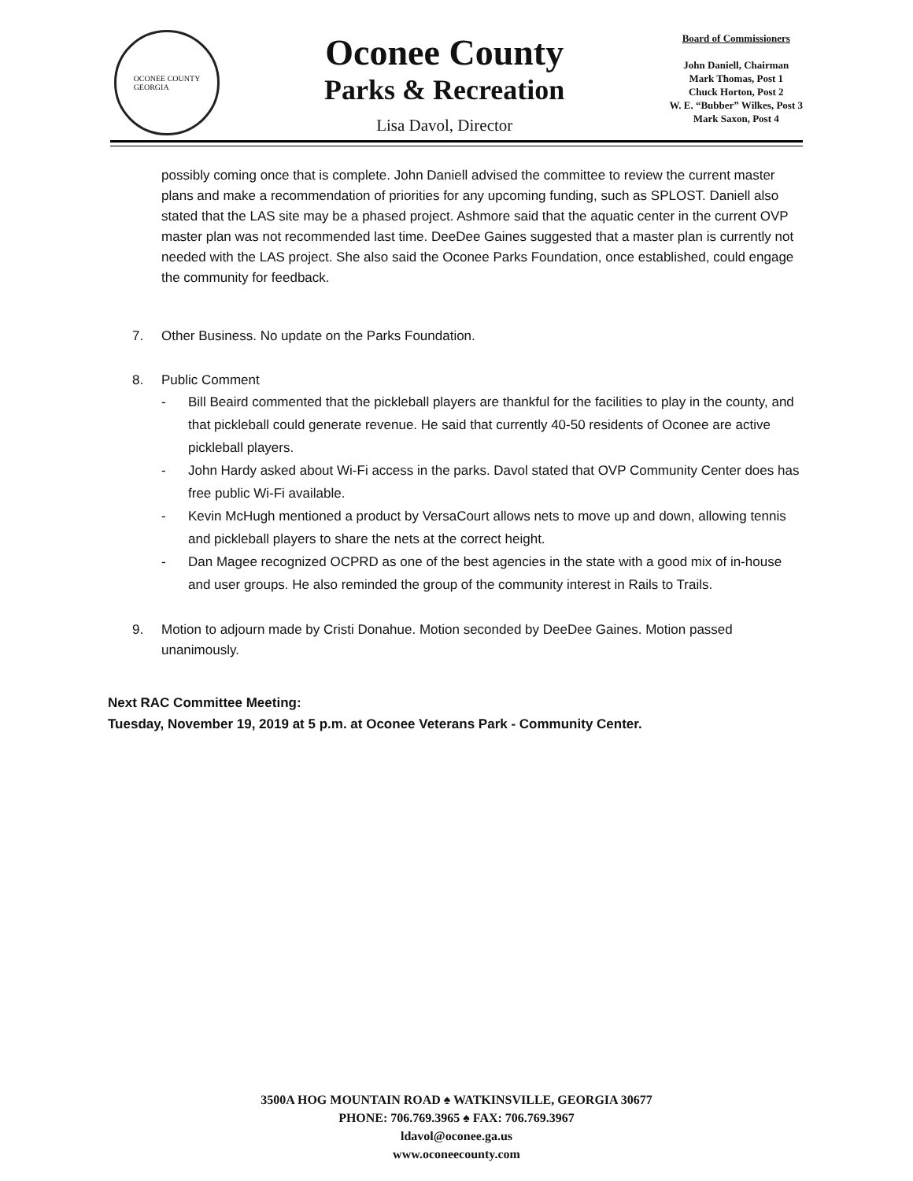OCONEE COUNTY
GEORGIA
Oconee County
Parks & Recreation
Lisa Davol, Director
Board of Commissioners
John Daniell, Chairman
Mark Thomas, Post 1
Chuck Horton, Post 2
W. E. “Bubber” Wilkes, Post 3
Mark Saxon, Post 4
possibly coming once that is complete. John Daniell advised the committee to review the current master plans and make a recommendation of priorities for any upcoming funding, such as SPLOST. Daniell also stated that the LAS site may be a phased project. Ashmore said that the aquatic center in the current OVP master plan was not recommended last time. DeeDee Gaines suggested that a master plan is currently not needed with the LAS project. She also said the Oconee Parks Foundation, once established, could engage the community for feedback.
7. Other Business. No update on the Parks Foundation.
8. Public Comment
- Bill Beaird commented that the pickleball players are thankful for the facilities to play in the county, and that pickleball could generate revenue. He said that currently 40-50 residents of Oconee are active pickleball players.
- John Hardy asked about Wi-Fi access in the parks. Davol stated that OVP Community Center does has free public Wi-Fi available.
- Kevin McHugh mentioned a product by VersaCourt allows nets to move up and down, allowing tennis and pickleball players to share the nets at the correct height.
- Dan Magee recognized OCPRD as one of the best agencies in the state with a good mix of in-house and user groups. He also reminded the group of the community interest in Rails to Trails.
9. Motion to adjourn made by Cristi Donahue. Motion seconded by DeeDee Gaines. Motion passed unanimously.
Next RAC Committee Meeting:
Tuesday, November 19, 2019 at 5 p.m. at Oconee Veterans Park - Community Center.
3500A HOG MOUNTAIN ROAD ♠ WATKINSVILLE, GEORGIA 30677
PHONE: 706.769.3965 ♠ FAX: 706.769.3967
ldavol@oconee.ga.us
www.oconeecounty.com